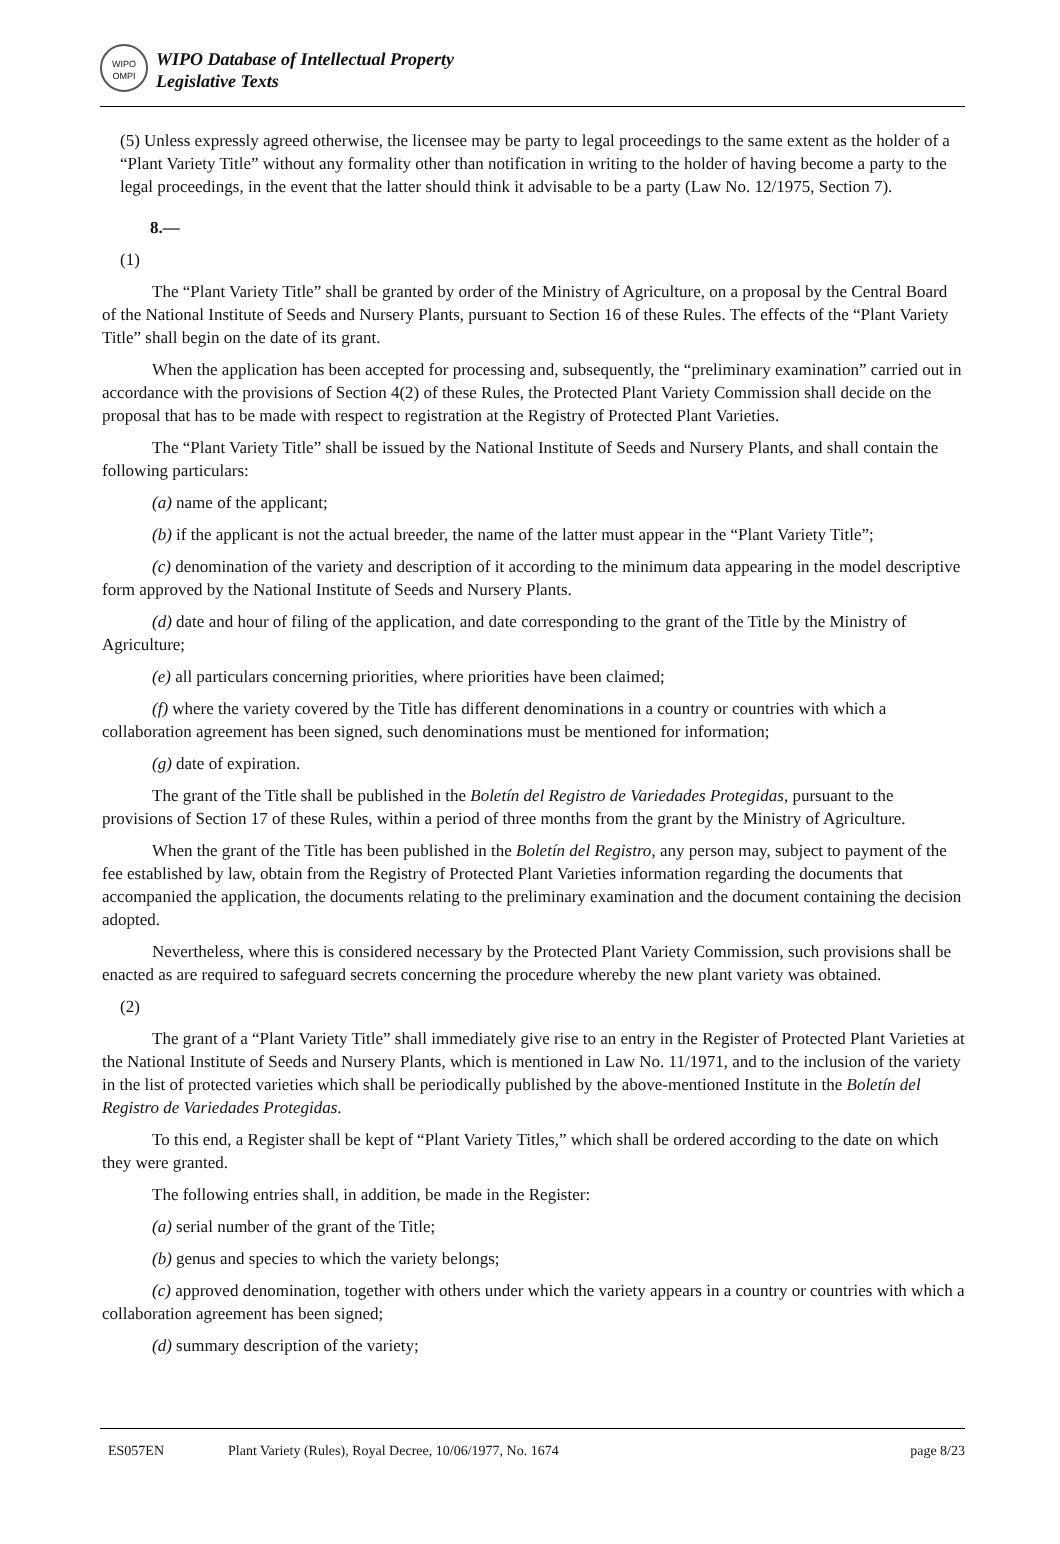WIPO
OMPI
WIPO Database of Intellectual Property
Legislative Texts
(5) Unless expressly agreed otherwise, the licensee may be party to legal proceedings to the same extent as the holder of a “Plant Variety Title” without any formality other than notification in writing to the holder of having become a party to the legal proceedings, in the event that the latter should think it advisable to be a party (Law No. 12/1975, Section 7).
8.—
(1)
The “Plant Variety Title” shall be granted by order of the Ministry of Agriculture, on a proposal by the Central Board of the National Institute of Seeds and Nursery Plants, pursuant to Section 16 of these Rules. The effects of the “Plant Variety Title” shall begin on the date of its grant.
When the application has been accepted for processing and, subsequently, the “preliminary examination” carried out in accordance with the provisions of Section 4(2) of these Rules, the Protected Plant Variety Commission shall decide on the proposal that has to be made with respect to registration at the Registry of Protected Plant Varieties.
The “Plant Variety Title” shall be issued by the National Institute of Seeds and Nursery Plants, and shall contain the following particulars:
(a) name of the applicant;
(b) if the applicant is not the actual breeder, the name of the latter must appear in the “Plant Variety Title”;
(c) denomination of the variety and description of it according to the minimum data appearing in the model descriptive form approved by the National Institute of Seeds and Nursery Plants.
(d) date and hour of filing of the application, and date corresponding to the grant of the Title by the Ministry of Agriculture;
(e) all particulars concerning priorities, where priorities have been claimed;
(f) where the variety covered by the Title has different denominations in a country or countries with which a collaboration agreement has been signed, such denominations must be mentioned for information;
(g) date of expiration.
The grant of the Title shall be published in the Boletín del Registro de Variedades Protegidas, pursuant to the provisions of Section 17 of these Rules, within a period of three months from the grant by the Ministry of Agriculture.
When the grant of the Title has been published in the Boletín del Registro, any person may, subject to payment of the fee established by law, obtain from the Registry of Protected Plant Varieties information regarding the documents that accompanied the application, the documents relating to the preliminary examination and the document containing the decision adopted.
Nevertheless, where this is considered necessary by the Protected Plant Variety Commission, such provisions shall be enacted as are required to safeguard secrets concerning the procedure whereby the new plant variety was obtained.
(2)
The grant of a “Plant Variety Title” shall immediately give rise to an entry in the Register of Protected Plant Varieties at the National Institute of Seeds and Nursery Plants, which is mentioned in Law No. 11/1971, and to the inclusion of the variety in the list of protected varieties which shall be periodically published by the above-mentioned Institute in the Boletín del Registro de Variedades Protegidas.
To this end, a Register shall be kept of “Plant Variety Titles,” which shall be ordered according to the date on which they were granted.
The following entries shall, in addition, be made in the Register:
(a) serial number of the grant of the Title;
(b) genus and species to which the variety belongs;
(c) approved denomination, together with others under which the variety appears in a country or countries with which a collaboration agreement has been signed;
(d) summary description of the variety;
ES057EN Plant Variety (Rules), Royal Decree, 10/06/1977, No. 1674 page 8/23